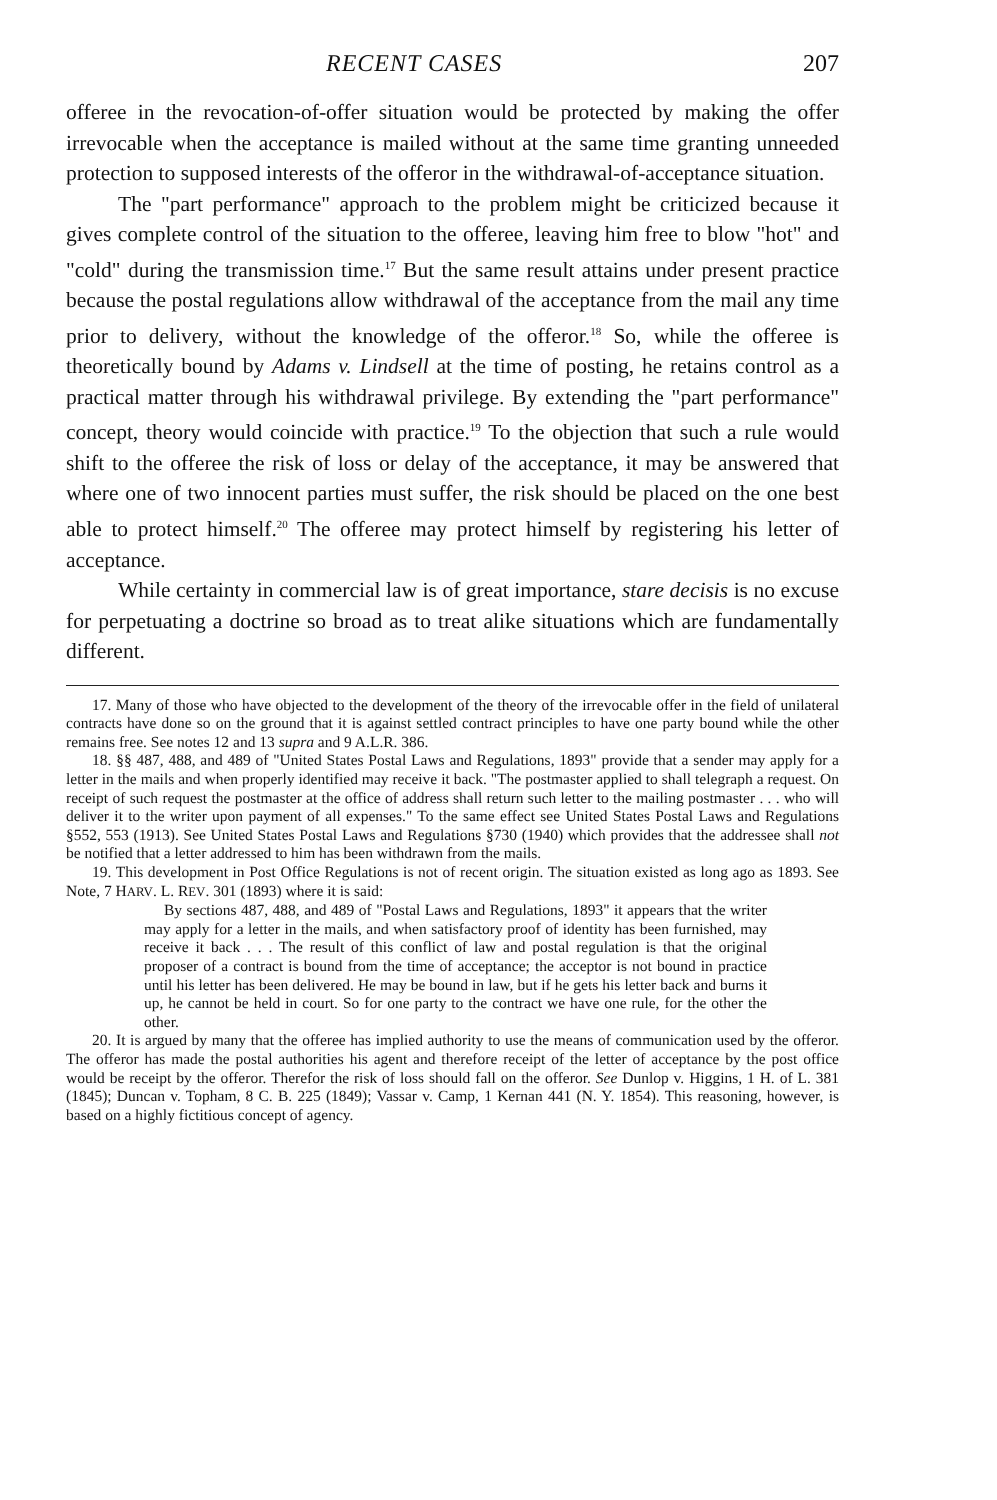RECENT CASES 207
offeree in the revocation-of-offer situation would be protected by making the offer irrevocable when the acceptance is mailed without at the same time granting unneeded protection to supposed interests of the offeror in the withdrawal-of-acceptance situation.
The "part performance" approach to the problem might be criticized because it gives complete control of the situation to the offeree, leaving him free to blow "hot" and "cold" during the transmission time.<sup>17</sup> But the same result attains under present practice because the postal regulations allow withdrawal of the acceptance from the mail any time prior to delivery, without the knowledge of the offeror.<sup>18</sup> So, while the offeree is theoretically bound by Adams v. Lindsell at the time of posting, he retains control as a practical matter through his withdrawal privilege. By extending the "part performance" concept, theory would coincide with practice.<sup>19</sup> To the objection that such a rule would shift to the offeree the risk of loss or delay of the acceptance, it may be answered that where one of two innocent parties must suffer, the risk should be placed on the one best able to protect himself.<sup>20</sup> The offeree may protect himself by registering his letter of acceptance.
While certainty in commercial law is of great importance, stare decisis is no excuse for perpetuating a doctrine so broad as to treat alike situations which are fundamentally different.
17. Many of those who have objected to the development of the theory of the irrevocable offer in the field of unilateral contracts have done so on the ground that it is against settled contract principles to have one party bound while the other remains free. See notes 12 and 13 supra and 9 A.L.R. 386.
18. §§ 487, 488, and 489 of "United States Postal Laws and Regulations, 1893" provide that a sender may apply for a letter in the mails and when properly identified may receive it back. "The postmaster applied to shall telegraph a request. On receipt of such request the postmaster at the office of address shall return such letter to the mailing postmaster . . . who will deliver it to the writer upon payment of all expenses." To the same effect see United States Postal Laws and Regulations §552, 553 (1913). See United States Postal Laws and Regulations §730 (1940) which provides that the addressee shall not be notified that a letter addressed to him has been withdrawn from the mails.
19. This development in Post Office Regulations is not of recent origin. The situation existed as long ago as 1893. See Note, 7 HARV. L. REV. 301 (1893) where it is said:
By sections 487, 488, and 489 of "Postal Laws and Regulations, 1893" it appears that the writer may apply for a letter in the mails, and when satisfactory proof of identity has been furnished, may receive it back . . . The result of this conflict of law and postal regulation is that the original proposer of a contract is bound from the time of acceptance; the acceptor is not bound in practice until his letter has been delivered. He may be bound in law, but if he gets his letter back and burns it up, he cannot be held in court. So for one party to the contract we have one rule, for the other the other.
20. It is argued by many that the offeree has implied authority to use the means of communication used by the offeror. The offeror has made the postal authorities his agent and therefore receipt of the letter of acceptance by the post office would be receipt by the offeror. Therefor the risk of loss should fall on the offeror. See Dunlop v. Higgins, 1 H. of L. 381 (1845); Duncan v. Topham, 8 C. B. 225 (1849); Vassar v. Camp, 1 Kernan 441 (N. Y. 1854). This reasoning, however, is based on a highly fictitious concept of agency.